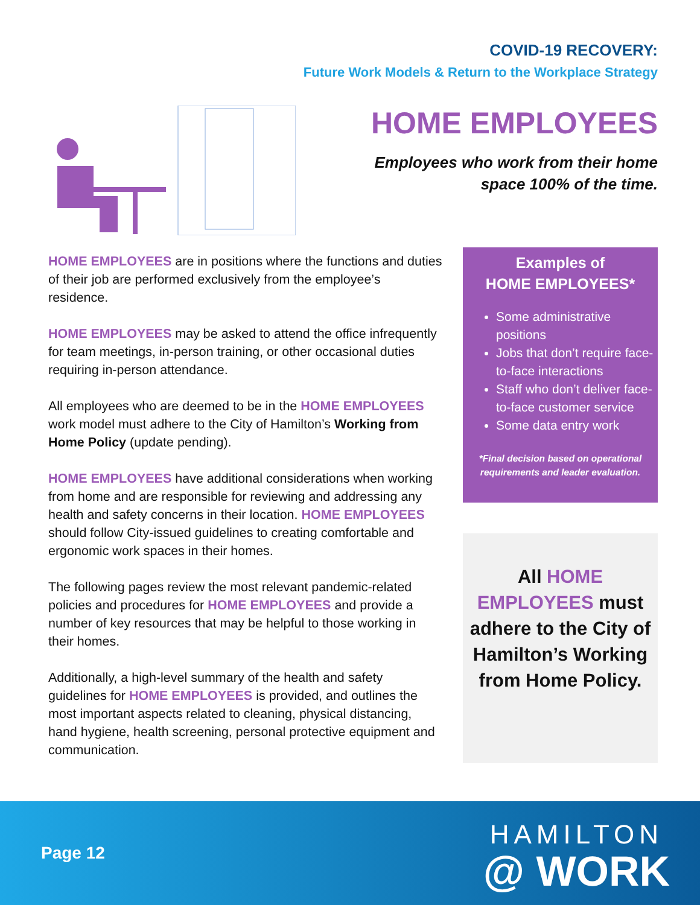COVID-19 RECOVERY:
Future Work Models & Return to the Workplace Strategy
HOME EMPLOYEES
Employees who work from their home
space 100% of the time.
HOME EMPLOYEES are in positions where the functions and duties of their job are performed exclusively from the employee’s residence.
HOME EMPLOYEES may be asked to attend the office infrequently for team meetings, in-person training, or other occasional duties requiring in-person attendance.
All employees who are deemed to be in the HOME EMPLOYEES work model must adhere to the City of Hamilton’s Working from Home Policy (update pending).
HOME EMPLOYEES have additional considerations when working from home and are responsible for reviewing and addressing any health and safety concerns in their location. HOME EMPLOYEES should follow City-issued guidelines to creating comfortable and ergonomic work spaces in their homes.
The following pages review the most relevant pandemic-related policies and procedures for HOME EMPLOYEES and provide a number of key resources that may be helpful to those working in their homes.
Additionally, a high-level summary of the health and safety guidelines for HOME EMPLOYEES is provided, and outlines the most important aspects related to cleaning, physical distancing, hand hygiene, health screening, personal protective equipment and communication.
Examples of
HOME EMPLOYEES*
Some administrative positions
Jobs that don’t require face-to-face interactions
Staff who don’t deliver face-to-face customer service
Some data entry work
*Final decision based on operational requirements and leader evaluation.
All HOME EMPLOYEES must adhere to the City of Hamilton’s Working from Home Policy.
Page 12
HAMILTON
@ WORK